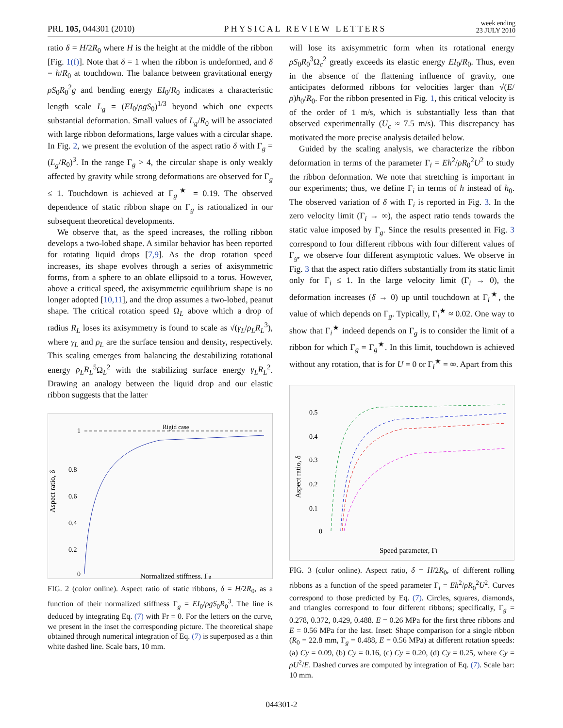PRL 105, 044301 (2010) PHYSICAL REVIEW LETTERS week ending
23 JULY 2010
ratio δ = H/2R<sub>0</sub> where H is the height at the middle of the ribbon [Fig. 1(f)]. Note that δ = 1 when the ribbon is undeformed, and δ = h/R<sub>0</sub> at touchdown. The balance between gravitational energy ρS<sub>0</sub>R<sub>0</sub><sup>2</sup>g and bending energy EI<sub>0</sub>/R<sub>0</sub> indicates a characteristic length scale L<sub>g</sub> = (EI<sub>0</sub>/ρgS<sub>0</sub>)<sup>1/3</sup> beyond which one expects substantial deformation. Small values of L<sub>g</sub>/R<sub>0</sub> will be associated with large ribbon deformations, large values with a circular shape. In Fig. 2, we present the evolution of the aspect ratio δ with Γ<sub>g</sub> = (L<sub>g</sub>/R<sub>0</sub>)<sup>3</sup>. In the range Γ<sub>g</sub> > 4, the circular shape is only weakly affected by gravity while strong deformations are observed for Γ<sub>g</sub> ≤ 1. Touchdown is achieved at Γ<sub>g</sub><sup>★</sup> = 0.19. The observed dependence of static ribbon shape on Γ<sub>g</sub> is rationalized in our subsequent theoretical developments.
We observe that, as the speed increases, the rolling ribbon develops a two-lobed shape. A similar behavior has been reported for rotating liquid drops [7,9]. As the drop rotation speed increases, its shape evolves through a series of axisymmetric forms, from a sphere to an oblate ellipsoid to a torus. However, above a critical speed, the axisymmetric equilibrium shape is no longer adopted [10,11], and the drop assumes a two-lobed, peanut shape. The critical rotation speed Ω<sub>L</sub> above which a drop of radius R<sub>L</sub> loses its axisymmetry is found to scale as √(γ<sub>L</sub>/ρ<sub>L</sub>R<sub>L</sub><sup>3</sup>), where γ<sub>L</sub> and ρ<sub>L</sub> are the surface tension and density, respectively. This scaling emerges from balancing the destabilizing rotational energy ρ<sub>L</sub>R<sub>L</sub><sup>5</sup>Ω<sub>L</sub><sup>2</sup> with the stabilizing surface energy γ<sub>L</sub>R<sub>L</sub><sup>2</sup>. Drawing an analogy between the liquid drop and our elastic ribbon suggests that the latter
Aspect ratio, δ
Rigid case
1
0.8
0.6
0.4
0.2
0
Normalized stiffness, Γg
FIG. 2 (color online). Aspect ratio of static ribbons, δ = H/2R<sub>0</sub>, as a function of their normalized stiffness Γ<sub>g</sub> = EI<sub>0</sub>/ρgS<sub>0</sub>R<sub>0</sub><sup>3</sup>. The line is deduced by integrating Eq. (7) with Fr = 0. For the letters on the curve, we present in the inset the corresponding picture. The theoretical shape obtained through numerical integration of Eq. (7) is superposed as a thin white dashed line. Scale bars, 10 mm.
will lose its axisymmetric form when its rotational energy ρS<sub>0</sub>R<sub>0</sub><sup>3</sup>Ω<sub>c</sub><sup>2</sup> greatly exceeds its elastic energy EI<sub>0</sub>/R<sub>0</sub>. Thus, even in the absence of the flattening influence of gravity, one anticipates deformed ribbons for velocities larger than √(E/ρ)h<sub>0</sub>/R<sub>0</sub>. For the ribbon presented in Fig. 1, this critical velocity is of the order of 1 m/s, which is substantially less than that observed experimentally (U<sub>c</sub> ≈ 7.5 m/s). This discrepancy has motivated the more precise analysis detailed below.
Guided by the scaling analysis, we characterize the ribbon deformation in terms of the parameter Γ<sub>i</sub> = Eh<sup>2</sup>/ρR<sub>0</sub><sup>2</sup>U<sup>2</sup> to study the ribbon deformation. We note that stretching is important in our experiments; thus, we define Γ<sub>i</sub> in terms of h instead of h<sub>0</sub>. The observed variation of δ with Γ<sub>i</sub> is reported in Fig. 3. In the zero velocity limit (Γ<sub>i</sub> → ∞), the aspect ratio tends towards the static value imposed by Γ<sub>g</sub>. Since the results presented in Fig. 3 correspond to four different ribbons with four different values of Γ<sub>g</sub>, we observe four different asymptotic values. We observe in Fig. 3 that the aspect ratio differs substantially from its static limit only for Γ<sub>i</sub> ≤ 1. In the large velocity limit (Γ<sub>i</sub> → 0), the deformation increases (δ → 0) up until touchdown at Γ<sub>i</sub><sup>★</sup>, the value of which depends on Γ<sub>g</sub>. Typically, Γ<sub>i</sub><sup>★</sup> ≈ 0.02. One way to show that Γ<sub>i</sub><sup>★</sup> indeed depends on Γ<sub>g</sub> is to consider the limit of a ribbon for which Γ<sub>g</sub> = Γ<sub>g</sub><sup>★</sup>. In this limit, touchdown is achieved without any rotation, that is for U = 0 or Γ<sub>i</sub><sup>★</sup> = ∞. Apart from this
Aspect ratio, δ
0.5
0.4
0.3
0.2
0.1
0
Speed parameter, Γi
FIG. 3 (color online). Aspect ratio, δ = H/2R<sub>0</sub>, of different rolling ribbons as a function of the speed parameter Γ<sub>i</sub> = Eh<sup>2</sup>/ρR<sub>0</sub><sup>2</sup>U<sup>2</sup>. Curves correspond to those predicted by Eq. (7). Circles, squares, diamonds, and triangles correspond to four different ribbons; specifically, Γ<sub>g</sub> = 0.278, 0.372, 0.429, 0.488. E = 0.26 MPa for the first three ribbons and E = 0.56 MPa for the last. Inset: Shape comparison for a single ribbon (R<sub>0</sub> = 22.8 mm, Γ<sub>g</sub> = 0.488, E = 0.56 MPa) at different rotation speeds: (a) Cy = 0.09, (b) Cy = 0.16, (c) Cy = 0.20, (d) Cy = 0.25, where Cy = ρU<sup>2</sup>/E. Dashed curves are computed by integration of Eq. (7). Scale bar: 10 mm.
044301-2